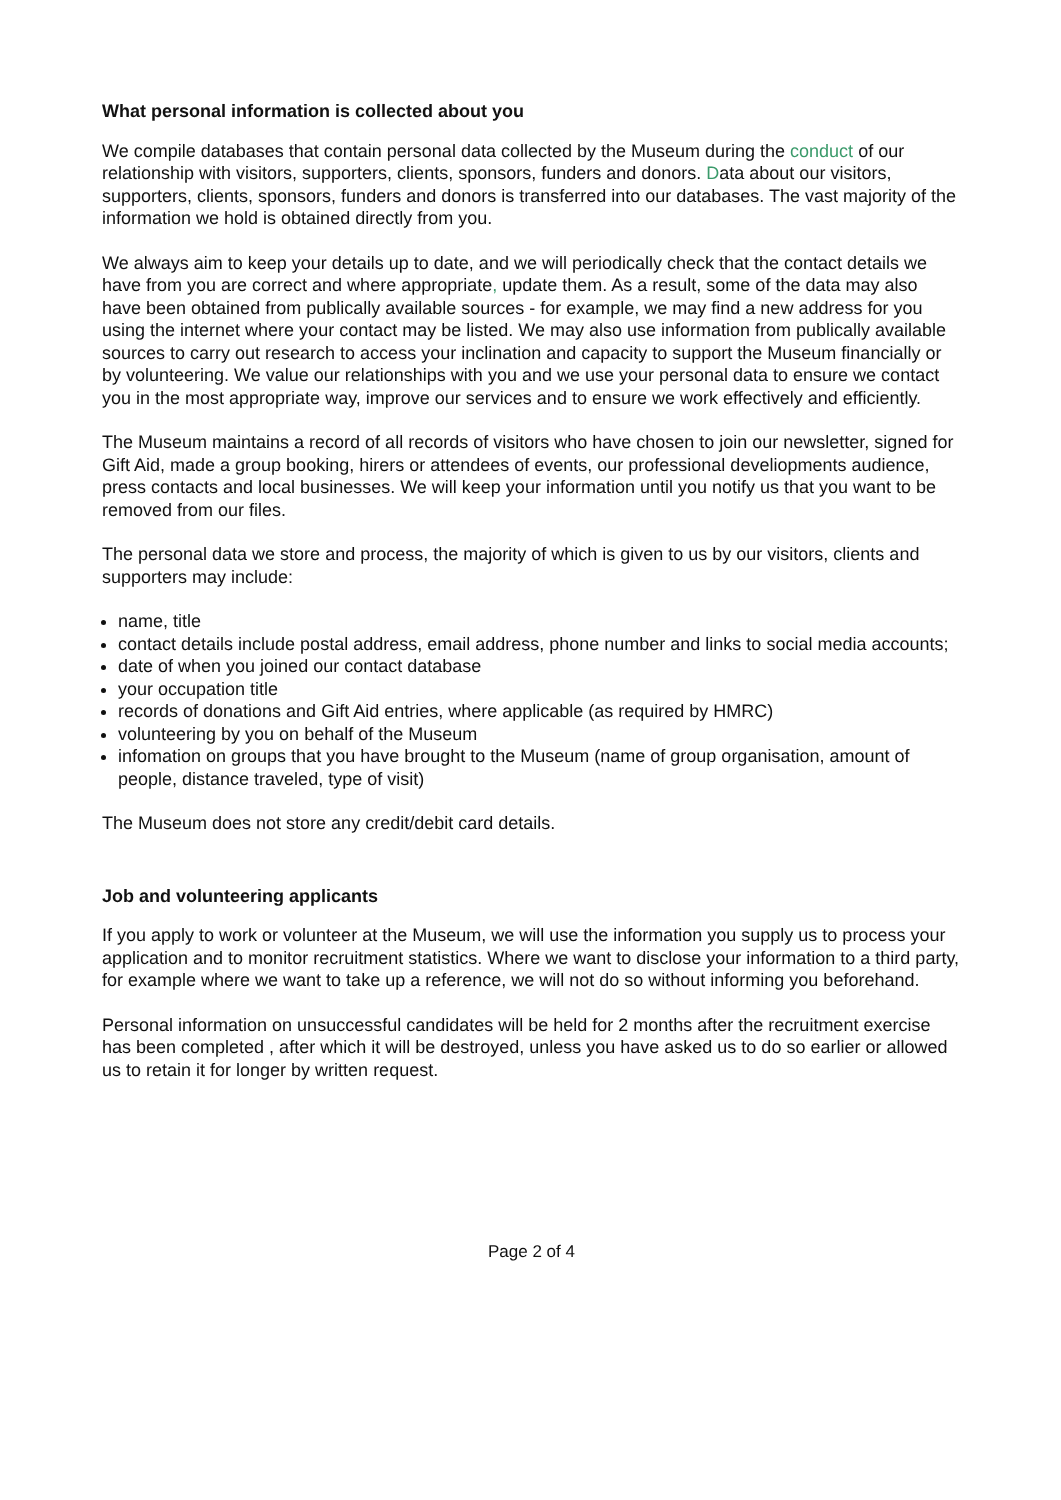What personal information is collected about you
We compile databases that contain personal data collected by the Museum during the conduct of our relationship with visitors, supporters, clients, sponsors, funders and donors. Data about our visitors, supporters, clients, sponsors, funders and donors is transferred into our databases. The vast majority of the information we hold is obtained directly from you.
We always aim to keep your details up to date, and we will periodically check that the contact details we have from you are correct and where appropriate, update them. As a result, some of the data may also have been obtained from publically available sources - for example, we may find a new address for you using the internet where your contact may be listed. We may also use information from publically available sources to carry out research to access your inclination and capacity to support the Museum financially or by volunteering. We value our relationships with you and we use your personal data to ensure we contact you in the most appropriate way, improve our services and to ensure we work effectively and efficiently.
The Museum maintains a record of all records of visitors who have chosen to join our newsletter, signed for Gift Aid, made a group booking, hirers or attendees of events, our professional develiopments audience, press contacts and local businesses. We will keep your information until you notify us that you want to be removed from our files.
The personal data we store and process, the majority of which is given to us by our visitors, clients and supporters may include:
name, title
contact details include postal address, email address, phone number and links to social media accounts;
date of when you joined our contact database
your occupation title
records of donations and Gift Aid entries, where applicable (as required by HMRC)
volunteering by you on behalf of the Museum
infomation on groups that you have brought to the Museum (name of group organisation, amount of people, distance traveled, type of visit)
The Museum does not store any credit/debit card details.
Job and volunteering applicants
If you apply to work or volunteer at the Museum, we will use the information you supply us to process your application and to monitor recruitment statistics. Where we want to disclose your information to a third party, for example where we want to take up a reference, we will not do so without informing you beforehand.
Personal information on unsuccessful candidates will be held for 2 months after the recruitment exercise has been completed , after which it will be destroyed, unless you have asked us to do so earlier or allowed us to retain it for longer by written request.
Page 2 of 4